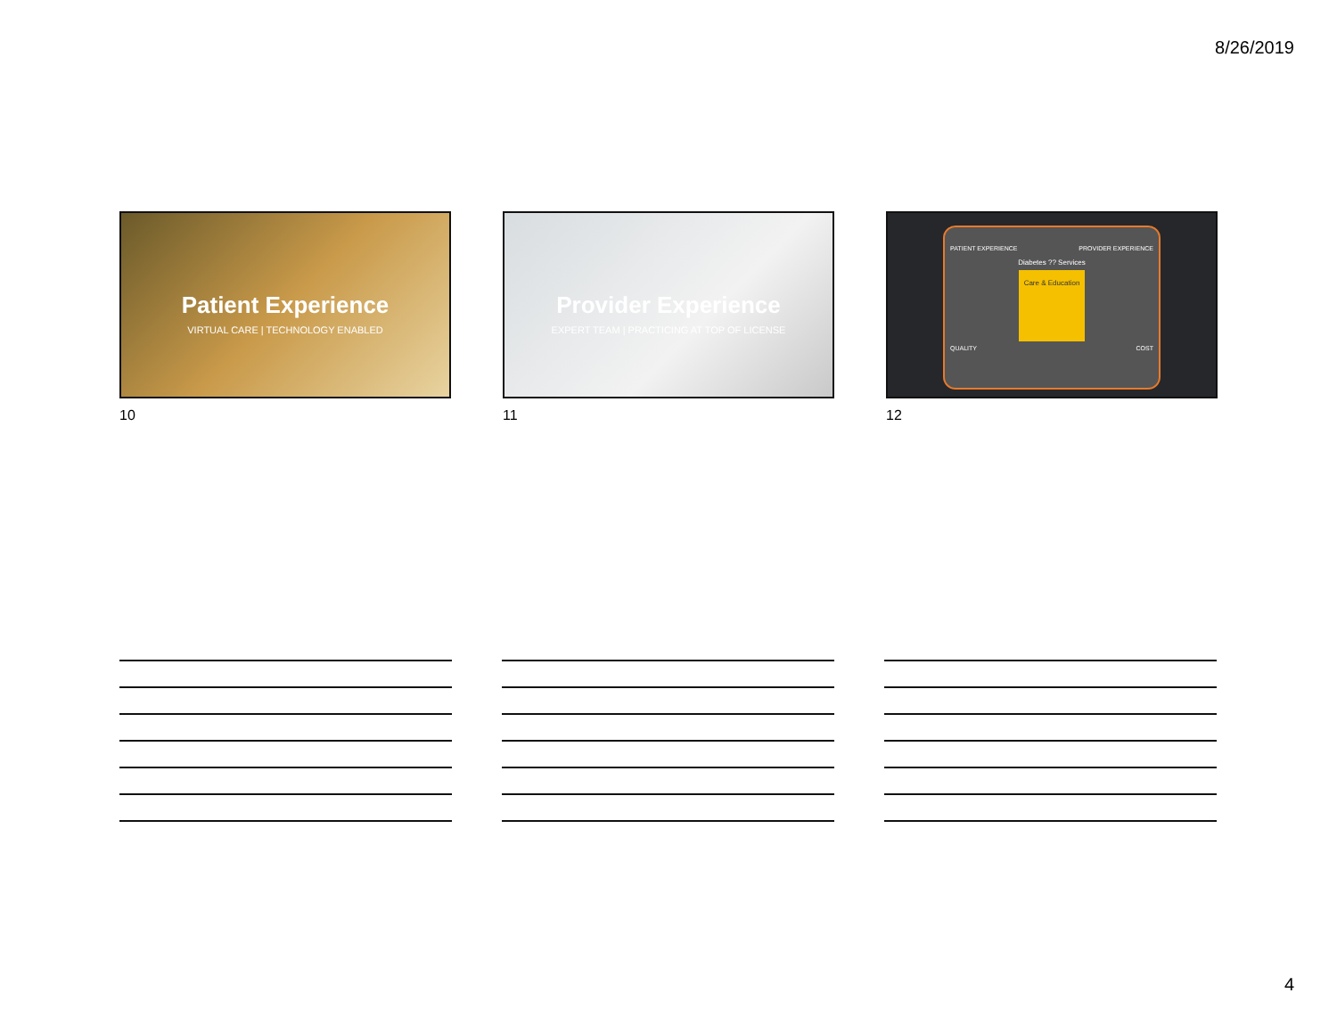8/26/2019
Patient Experience
VIRTUAL CARE | TECHNOLOGY ENABLED
10
Provider Experience
EXPERT TEAM | PRACTICING AT TOP OF LICENSE
11
PATIENT EXPERIENCE PROVIDER EXPERIENCE
Diabetes ?? Services
Care & Education
QUALITY COST
12
4